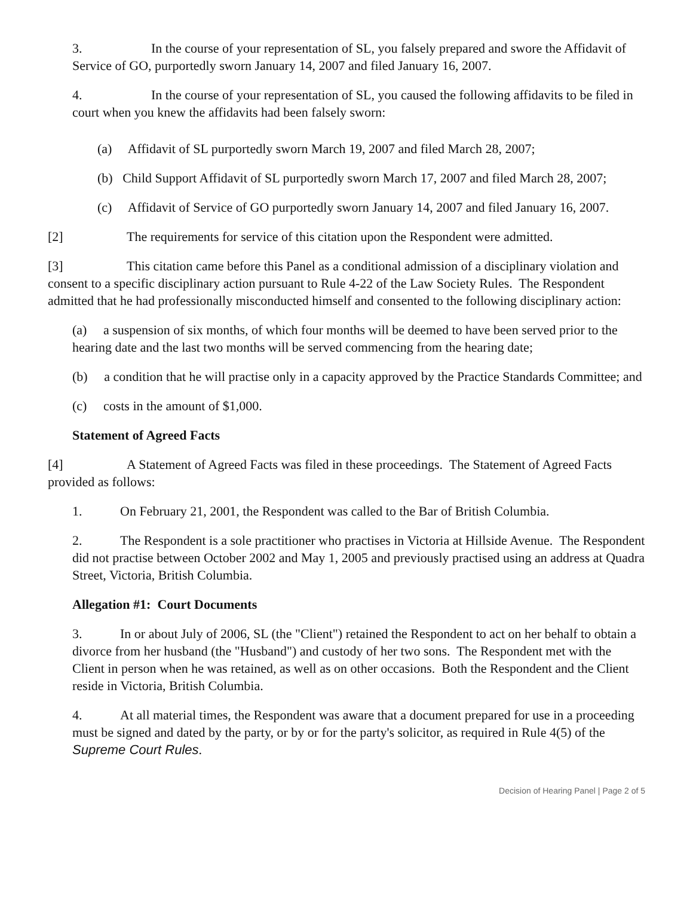3. In the course of your representation of SL, you falsely prepared and swore the Affidavit of Service of GO, purportedly sworn January 14, 2007 and filed January 16, 2007.
4. In the course of your representation of SL, you caused the following affidavits to be filed in court when you knew the affidavits had been falsely sworn:
(a) Affidavit of SL purportedly sworn March 19, 2007 and filed March 28, 2007;
(b) Child Support Affidavit of SL purportedly sworn March 17, 2007 and filed March 28, 2007;
(c) Affidavit of Service of GO purportedly sworn January 14, 2007 and filed January 16, 2007.
[2] The requirements for service of this citation upon the Respondent were admitted.
[3] This citation came before this Panel as a conditional admission of a disciplinary violation and consent to a specific disciplinary action pursuant to Rule 4-22 of the Law Society Rules. The Respondent admitted that he had professionally misconducted himself and consented to the following disciplinary action:
(a) a suspension of six months, of which four months will be deemed to have been served prior to the hearing date and the last two months will be served commencing from the hearing date;
(b) a condition that he will practise only in a capacity approved by the Practice Standards Committee; and
(c) costs in the amount of $1,000.
Statement of Agreed Facts
[4] A Statement of Agreed Facts was filed in these proceedings. The Statement of Agreed Facts provided as follows:
1. On February 21, 2001, the Respondent was called to the Bar of British Columbia.
2. The Respondent is a sole practitioner who practises in Victoria at Hillside Avenue. The Respondent did not practise between October 2002 and May 1, 2005 and previously practised using an address at Quadra Street, Victoria, British Columbia.
Allegation #1: Court Documents
3. In or about July of 2006, SL (the "Client") retained the Respondent to act on her behalf to obtain a divorce from her husband (the "Husband") and custody of her two sons. The Respondent met with the Client in person when he was retained, as well as on other occasions. Both the Respondent and the Client reside in Victoria, British Columbia.
4. At all material times, the Respondent was aware that a document prepared for use in a proceeding must be signed and dated by the party, or by or for the party's solicitor, as required in Rule 4(5) of the Supreme Court Rules.
Decision of Hearing Panel | Page 2 of 5